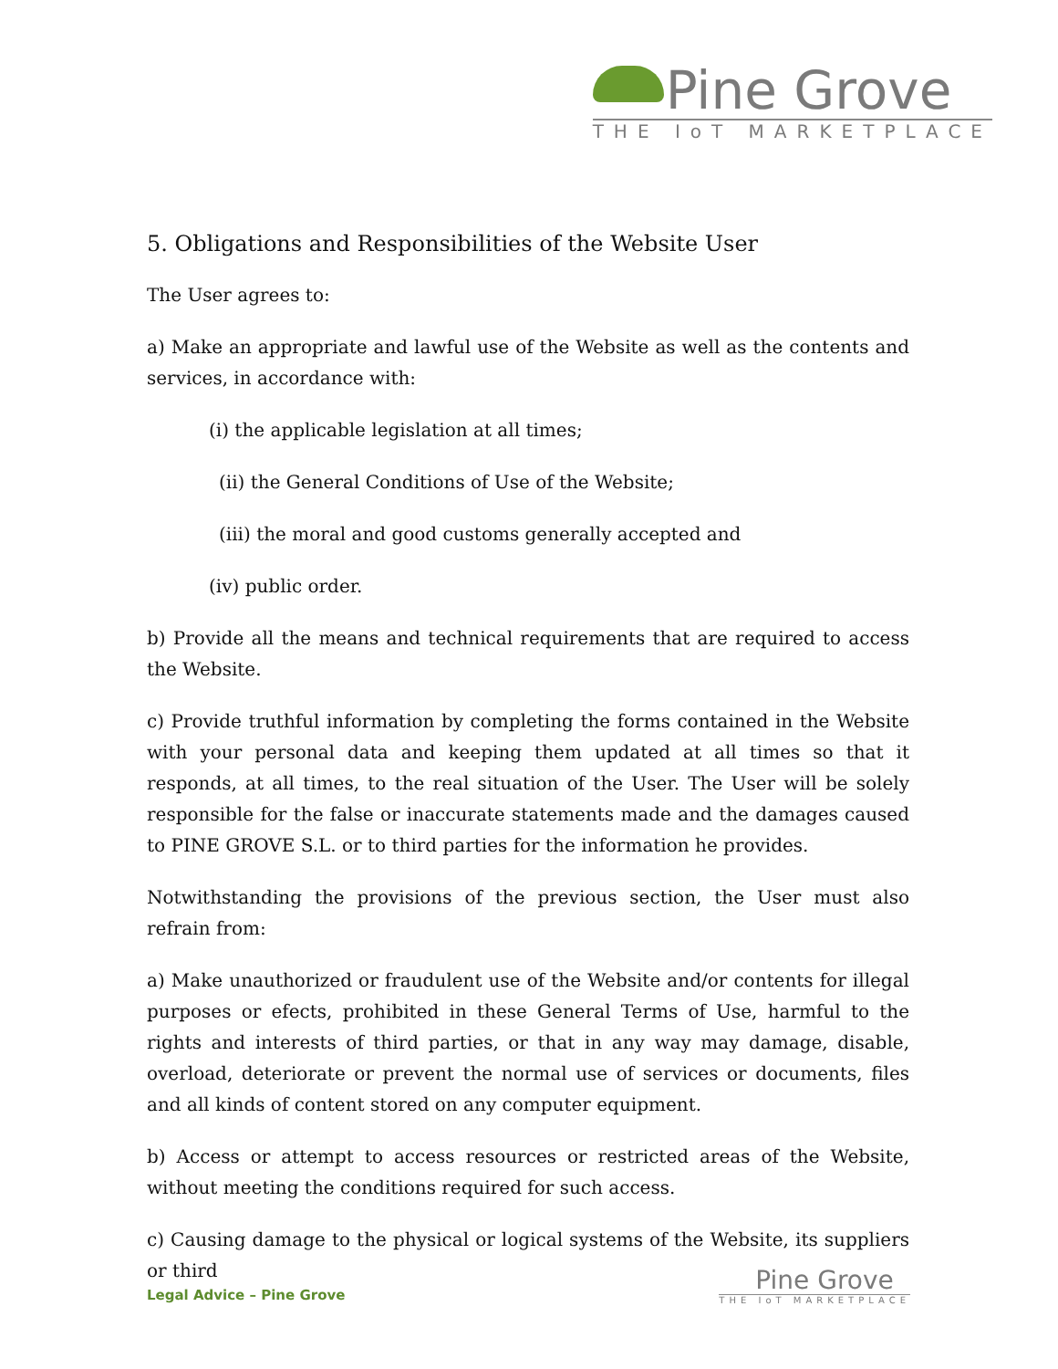Pine Grove
THE IoT MARKETPLACE
5. Obligations and Responsibilities of the Website User
The User agrees to:
a) Make an appropriate and lawful use of the Website as well as the contents and services, in accordance with:
(i) the applicable legislation at all times;
(ii) the General Conditions of Use of the Website;
(iii) the moral and good customs generally accepted and
(iv) public order.
b) Provide all the means and technical requirements that are required to access the Website.
c) Provide truthful information by completing the forms contained in the Website with your personal data and keeping them updated at all times so that it responds, at all times, to the real situation of the User. The User will be solely responsible for the false or inaccurate statements made and the damages caused to PINE GROVE S.L. or to third parties for the information he provides.
Notwithstanding the provisions of the previous section, the User must also refrain from:
a) Make unauthorized or fraudulent use of the Website and/or contents for illegal purposes or efects, prohibited in these General Terms of Use, harmful to the rights and interests of third parties, or that in any way may damage, disable, overload, deteriorate or prevent the normal use of services or documents, files and all kinds of content stored on any computer equipment.
b) Access or attempt to access resources or restricted areas of the Website, without meeting the conditions required for such access.
c) Causing damage to the physical or logical systems of the Website, its suppliers or third
Legal Advice – Pine Grove
Pine Grove
THE IoT MARKETPLACE